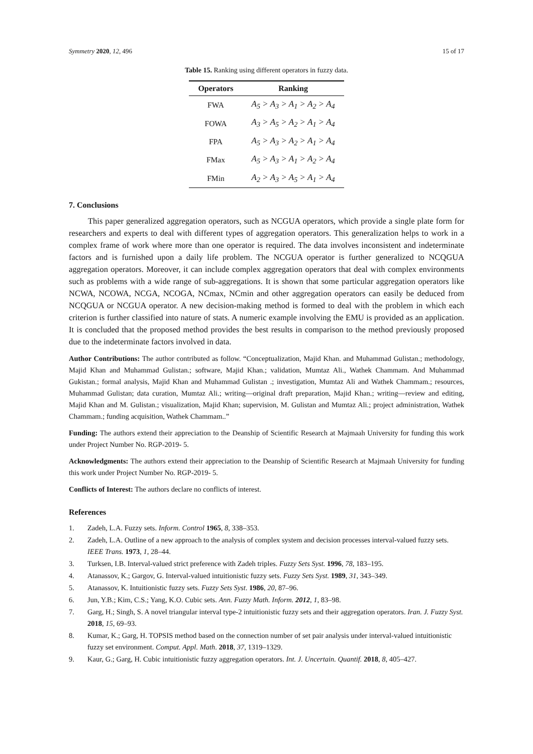Symmetry 2020, 12, 496 15 of 17
Table 15. Ranking using different operators in fuzzy data.
| Operators | Ranking |
| --- | --- |
| FWA | A<sub>5</sub> > A<sub>3</sub> > A<sub>1</sub> > A<sub>2</sub> > A<sub>4</sub> |
| FOWA | A<sub>3</sub> > A<sub>5</sub> > A<sub>2</sub> > A<sub>1</sub> > A<sub>4</sub> |
| FPA | A<sub>5</sub> > A<sub>3</sub> > A<sub>2</sub> > A<sub>1</sub> > A<sub>4</sub> |
| FMax | A<sub>5</sub> > A<sub>3</sub> > A<sub>1</sub> > A<sub>2</sub> > A<sub>4</sub> |
| FMin | A<sub>2</sub> > A<sub>3</sub> > A<sub>5</sub> > A<sub>1</sub> > A<sub>4</sub> |
7. Conclusions
This paper generalized aggregation operators, such as NCGUA operators, which provide a single plate form for researchers and experts to deal with different types of aggregation operators. This generalization helps to work in a complex frame of work where more than one operator is required. The data involves inconsistent and indeterminate factors and is furnished upon a daily life problem. The NCGUA operator is further generalized to NCQGUA aggregation operators. Moreover, it can include complex aggregation operators that deal with complex environments such as problems with a wide range of sub-aggregations. It is shown that some particular aggregation operators like NCWA, NCOWA, NCGA, NCOGA, NCmax, NCmin and other aggregation operators can easily be deduced from NCQGUA or NCGUA operator. A new decision-making method is formed to deal with the problem in which each criterion is further classified into nature of stats. A numeric example involving the EMU is provided as an application. It is concluded that the proposed method provides the best results in comparison to the method previously proposed due to the indeterminate factors involved in data.
Author Contributions: The author contributed as follow. “Conceptualization, Majid Khan. and Muhammad Gulistan.; methodology, Majid Khan and Muhammad Gulistan.; software, Majid Khan.; validation, Mumtaz Ali., Wathek Chammam. And Muhammad Gukistan.; formal analysis, Majid Khan and Muhammad Gulistan .; investigation, Mumtaz Ali and Wathek Chammam.; resources, Muhammad Gulistan; data curation, Mumtaz Ali.; writing—original draft preparation, Majid Khan.; writing—review and editing, Majid Khan and M. Gulistan.; visualization, Majid Khan; supervision, M. Gulistan and Mumtaz Ali.; project administration, Wathek Chammam.; funding acquisition, Wathek Chammam..”
Funding: The authors extend their appreciation to the Deanship of Scientific Research at Majmaah University for funding this work under Project Number No. RGP-2019- 5.
Acknowledgments: The authors extend their appreciation to the Deanship of Scientific Research at Majmaah University for funding this work under Project Number No. RGP-2019- 5.
Conflicts of Interest: The authors declare no conflicts of interest.
References
1. Zadeh, L.A. Fuzzy sets. Inform. Control 1965, 8, 338–353.
2. Zadeh, L.A. Outline of a new approach to the analysis of complex system and decision processes interval-valued fuzzy sets. IEEE Trans. 1973, 1, 28–44.
3. Turksen, I.B. Interval-valued strict preference with Zadeh triples. Fuzzy Sets Syst. 1996, 78, 183–195.
4. Atanassov, K.; Gargov, G. Interval-valued intuitionistic fuzzy sets. Fuzzy Sets Syst. 1989, 31, 343–349.
5. Atanassov, K. Intuitionistic fuzzy sets. Fuzzy Sets Syst. 1986, 20, 87–96.
6. Jun, Y.B.; Kim, C.S.; Yang, K.O. Cubic sets. Ann. Fuzzy Math. Inform. 2012, 1, 83–98.
7. Garg, H.; Singh, S. A novel triangular interval type-2 intuitionistic fuzzy sets and their aggregation operators. Iran. J. Fuzzy Syst. 2018, 15, 69–93.
8. Kumar, K.; Garg, H. TOPSIS method based on the connection number of set pair analysis under interval-valued intuitionistic fuzzy set environment. Comput. Appl. Math. 2018, 37, 1319–1329.
9. Kaur, G.; Garg, H. Cubic intuitionistic fuzzy aggregation operators. Int. J. Uncertain. Quantif. 2018, 8, 405–427.